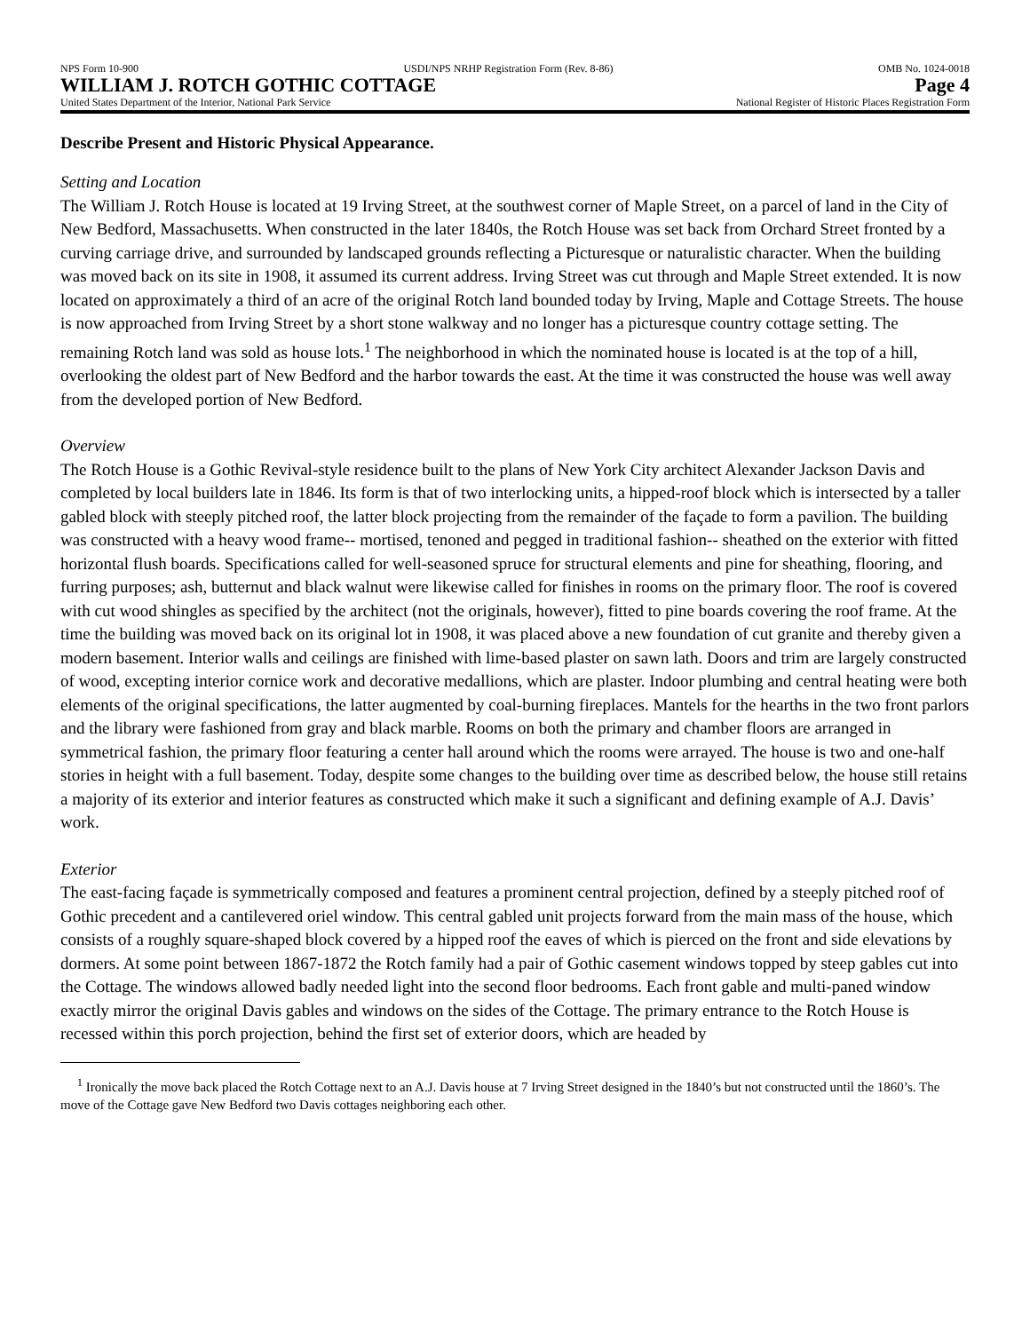NPS Form 10-900 USDI/NPS NRHP Registration Form (Rev. 8-86) OMB No. 1024-0018
WILLIAM J. ROTCH GOTHIC COTTAGE Page 4
United States Department of the Interior, National Park Service National Register of Historic Places Registration Form
Describe Present and Historic Physical Appearance.
Setting and Location
The William J. Rotch House is located at 19 Irving Street, at the southwest corner of Maple Street, on a parcel of land in the City of New Bedford, Massachusetts. When constructed in the later 1840s, the Rotch House was set back from Orchard Street fronted by a curving carriage drive, and surrounded by landscaped grounds reflecting a Picturesque or naturalistic character. When the building was moved back on its site in 1908, it assumed its current address. Irving Street was cut through and Maple Street extended. It is now located on approximately a third of an acre of the original Rotch land bounded today by Irving, Maple and Cottage Streets. The house is now approached from Irving Street by a short stone walkway and no longer has a picturesque country cottage setting. The remaining Rotch land was sold as house lots.<sup>1</sup> The neighborhood in which the nominated house is located is at the top of a hill, overlooking the oldest part of New Bedford and the harbor towards the east. At the time it was constructed the house was well away from the developed portion of New Bedford.
Overview
The Rotch House is a Gothic Revival-style residence built to the plans of New York City architect Alexander Jackson Davis and completed by local builders late in 1846. Its form is that of two interlocking units, a hipped-roof block which is intersected by a taller gabled block with steeply pitched roof, the latter block projecting from the remainder of the façade to form a pavilion. The building was constructed with a heavy wood frame-- mortised, tenoned and pegged in traditional fashion-- sheathed on the exterior with fitted horizontal flush boards. Specifications called for well-seasoned spruce for structural elements and pine for sheathing, flooring, and furring purposes; ash, butternut and black walnut were likewise called for finishes in rooms on the primary floor. The roof is covered with cut wood shingles as specified by the architect (not the originals, however), fitted to pine boards covering the roof frame. At the time the building was moved back on its original lot in 1908, it was placed above a new foundation of cut granite and thereby given a modern basement. Interior walls and ceilings are finished with lime-based plaster on sawn lath. Doors and trim are largely constructed of wood, excepting interior cornice work and decorative medallions, which are plaster. Indoor plumbing and central heating were both elements of the original specifications, the latter augmented by coal-burning fireplaces. Mantels for the hearths in the two front parlors and the library were fashioned from gray and black marble. Rooms on both the primary and chamber floors are arranged in symmetrical fashion, the primary floor featuring a center hall around which the rooms were arrayed. The house is two and one-half stories in height with a full basement. Today, despite some changes to the building over time as described below, the house still retains a majority of its exterior and interior features as constructed which make it such a significant and defining example of A.J. Davis’ work.
Exterior
The east-facing façade is symmetrically composed and features a prominent central projection, defined by a steeply pitched roof of Gothic precedent and a cantilevered oriel window. This central gabled unit projects forward from the main mass of the house, which consists of a roughly square-shaped block covered by a hipped roof the eaves of which is pierced on the front and side elevations by dormers. At some point between 1867-1872 the Rotch family had a pair of Gothic casement windows topped by steep gables cut into the Cottage. The windows allowed badly needed light into the second floor bedrooms. Each front gable and multi-paned window exactly mirror the original Davis gables and windows on the sides of the Cottage. The primary entrance to the Rotch House is recessed within this porch projection, behind the first set of exterior doors, which are headed by
<sup>1</sup> Ironically the move back placed the Rotch Cottage next to an A.J. Davis house at 7 Irving Street designed in the 1840’s but not constructed until the 1860’s. The move of the Cottage gave New Bedford two Davis cottages neighboring each other.